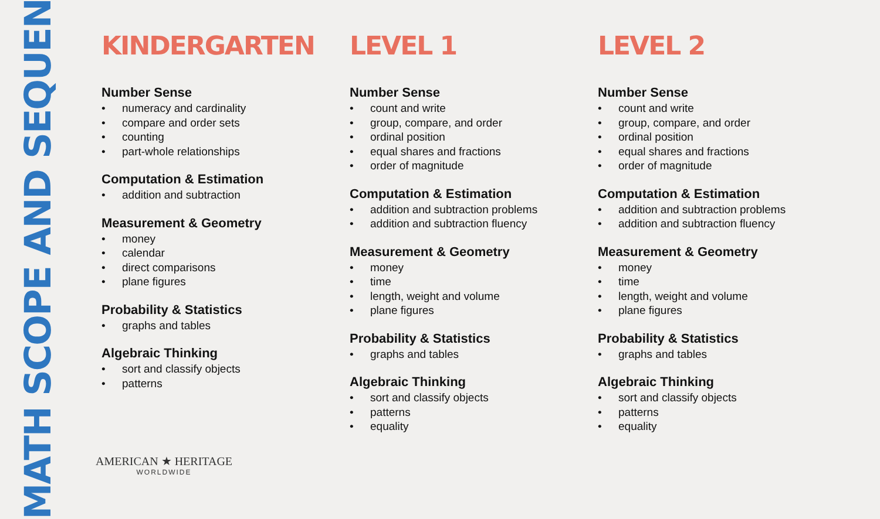MATH SCOPE AND SEQUENCE
KINDERGARTEN
Number Sense
• numeracy and cardinality
• compare and order sets
• counting
• part-whole relationships
Computation & Estimation
• addition and subtraction
Measurement & Geometry
• money
• calendar
• direct comparisons
• plane figures
Probability & Statistics
• graphs and tables
Algebraic Thinking
• sort and classify objects
• patterns
LEVEL 1
Number Sense
• count and write
• group, compare, and order
• ordinal position
• equal shares and fractions
• order of magnitude
Computation & Estimation
• addition and subtraction problems
• addition and subtraction fluency
Measurement & Geometry
• money
• time
• length, weight and volume
• plane figures
Probability & Statistics
• graphs and tables
Algebraic Thinking
• sort and classify objects
• patterns
• equality
LEVEL 2
Number Sense
• count and write
• group, compare, and order
• ordinal position
• equal shares and fractions
• order of magnitude
Computation & Estimation
• addition and subtraction problems
• addition and subtraction fluency
Measurement & Geometry
• money
• time
• length, weight and volume
• plane figures
Probability & Statistics
• graphs and tables
Algebraic Thinking
• sort and classify objects
• patterns
• equality
AMERICAN ★ HERITAGE
WORLDWIDE